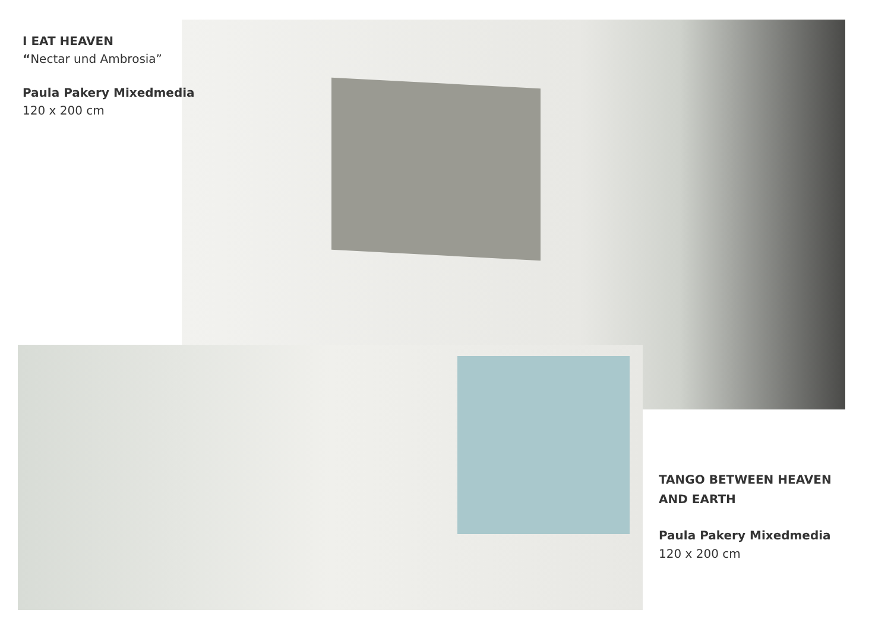I EAT HEAVEN
“Nectar und Ambrosia”
Paula Pakery Mixedmedia
120 x 200 cm
TANGO BETWEEN HEAVEN AND EARTH
Paula Pakery Mixedmedia
120 x 200 cm